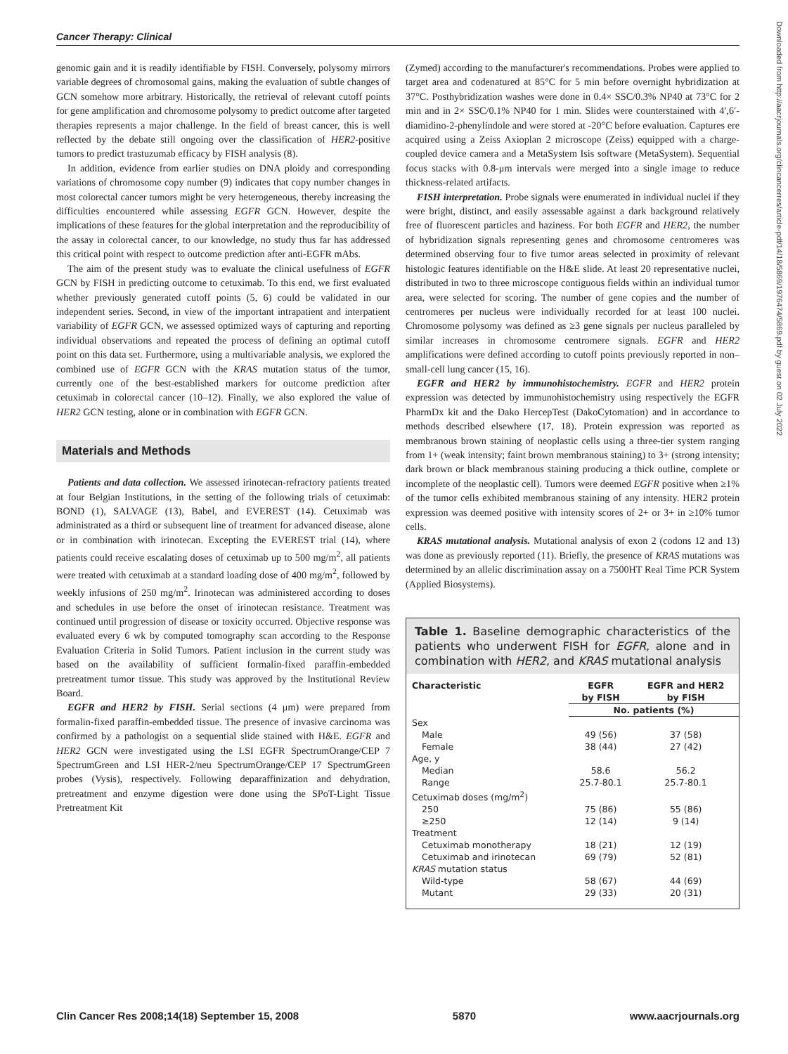Cancer Therapy: Clinical
Downloaded from http://aacrjournals.org/clincancerres/article-pdf/14/18/5869/1976474/5869.pdf by guest on 02 July 2022
genomic gain and it is readily identifiable by FISH. Conversely, polysomy mirrors variable degrees of chromosomal gains, making the evaluation of subtle changes of GCN somehow more arbitrary. Historically, the retrieval of relevant cutoff points for gene amplification and chromosome polysomy to predict outcome after targeted therapies represents a major challenge. In the field of breast cancer, this is well reflected by the debate still ongoing over the classification of HER2-positive tumors to predict trastuzumab efficacy by FISH analysis (8).
In addition, evidence from earlier studies on DNA ploidy and corresponding variations of chromosome copy number (9) indicates that copy number changes in most colorectal cancer tumors might be very heterogeneous, thereby increasing the difficulties encountered while assessing EGFR GCN. However, despite the implications of these features for the global interpretation and the reproducibility of the assay in colorectal cancer, to our knowledge, no study thus far has addressed this critical point with respect to outcome prediction after anti-EGFR mAbs.
The aim of the present study was to evaluate the clinical usefulness of EGFR GCN by FISH in predicting outcome to cetuximab. To this end, we first evaluated whether previously generated cutoff points (5, 6) could be validated in our independent series. Second, in view of the important intrapatient and interpatient variability of EGFR GCN, we assessed optimized ways of capturing and reporting individual observations and repeated the process of defining an optimal cutoff point on this data set. Furthermore, using a multivariable analysis, we explored the combined use of EGFR GCN with the KRAS mutation status of the tumor, currently one of the best-established markers for outcome prediction after cetuximab in colorectal cancer (10–12). Finally, we also explored the value of HER2 GCN testing, alone or in combination with EGFR GCN.
Materials and Methods
Patients and data collection. We assessed irinotecan-refractory patients treated at four Belgian Institutions, in the setting of the following trials of cetuximab: BOND (1), SALVAGE (13), Babel, and EVEREST (14). Cetuximab was administrated as a third or subsequent line of treatment for advanced disease, alone or in combination with irinotecan. Excepting the EVEREST trial (14), where patients could receive escalating doses of cetuximab up to 500 mg/m<sup>2</sup>, all patients were treated with cetuximab at a standard loading dose of 400 mg/m<sup>2</sup>, followed by weekly infusions of 250 mg/m<sup>2</sup>. Irinotecan was administered according to doses and schedules in use before the onset of irinotecan resistance. Treatment was continued until progression of disease or toxicity occurred. Objective response was evaluated every 6 wk by computed tomography scan according to the Response Evaluation Criteria in Solid Tumors. Patient inclusion in the current study was based on the availability of sufficient formalin-fixed paraffin-embedded pretreatment tumor tissue. This study was approved by the Institutional Review Board.
EGFR and HER2 by FISH. Serial sections (4 μm) were prepared from formalin-fixed paraffin-embedded tissue. The presence of invasive carcinoma was confirmed by a pathologist on a sequential slide stained with H&E. EGFR and HER2 GCN were investigated using the LSI EGFR SpectrumOrange/CEP 7 SpectrumGreen and LSI HER-2/neu SpectrumOrange/CEP 17 SpectrumGreen probes (Vysis), respectively. Following deparaffinization and dehydration, pretreatment and enzyme digestion were done using the SPoT-Light Tissue Pretreatment Kit
(Zymed) according to the manufacturer's recommendations. Probes were applied to target area and codenatured at 85°C for 5 min before overnight hybridization at 37°C. Posthybridization washes were done in 0.4× SSC/0.3% NP40 at 73°C for 2 min and in 2× SSC/0.1% NP40 for 1 min. Slides were counterstained with 4′,6′-diamidino-2-phenylindole and were stored at -20°C before evaluation. Captures ere acquired using a Zeiss Axioplan 2 microscope (Zeiss) equipped with a charge-coupled device camera and a MetaSystem Isis software (MetaSystem). Sequential focus stacks with 0.8-μm intervals were merged into a single image to reduce thickness-related artifacts.
FISH interpretation. Probe signals were enumerated in individual nuclei if they were bright, distinct, and easily assessable against a dark background relatively free of fluorescent particles and haziness. For both EGFR and HER2, the number of hybridization signals representing genes and chromosome centromeres was determined observing four to five tumor areas selected in proximity of relevant histologic features identifiable on the H&E slide. At least 20 representative nuclei, distributed in two to three microscope contiguous fields within an individual tumor area, were selected for scoring. The number of gene copies and the number of centromeres per nucleus were individually recorded for at least 100 nuclei. Chromosome polysomy was defined as ≥3 gene signals per nucleus paralleled by similar increases in chromosome centromere signals. EGFR and HER2 amplifications were defined according to cutoff points previously reported in non–small-cell lung cancer (15, 16).
EGFR and HER2 by immunohistochemistry. EGFR and HER2 protein expression was detected by immunohistochemistry using respectively the EGFR PharmDx kit and the Dako HercepTest (DakoCytomation) and in accordance to methods described elsewhere (17, 18). Protein expression was reported as membranous brown staining of neoplastic cells using a three-tier system ranging from 1+ (weak intensity; faint brown membranous staining) to 3+ (strong intensity; dark brown or black membranous staining producing a thick outline, complete or incomplete of the neoplastic cell). Tumors were deemed EGFR positive when ≥1% of the tumor cells exhibited membranous staining of any intensity. HER2 protein expression was deemed positive with intensity scores of 2+ or 3+ in ≥10% tumor cells.
KRAS mutational analysis. Mutational analysis of exon 2 (codons 12 and 13) was done as previously reported (11). Briefly, the presence of KRAS mutations was determined by an allelic discrimination assay on a 7500HT Real Time PCR System (Applied Biosystems).
Table 1. Baseline demographic characteristics of the patients who underwent FISH for EGFR, alone and in combination with HER2, and KRAS mutational analysis
| Characteristic | EGFR by FISH | EGFR and HER2 by FISH |
| --- | --- | --- |
| | No. patients (%) | |
| Sex | | |
| Male | 49 (56) | 37 (58) |
| Female | 38 (44) | 27 (42) |
| Age, y | | |
| Median | 58.6 | 56.2 |
| Range | 25.7-80.1 | 25.7-80.1 |
| Cetuximab doses (mg/m<sup>2</sup>) | | |
| 250 | 75 (86) | 55 (86) |
| ≥250 | 12 (14) | 9 (14) |
| Treatment | | |
| Cetuximab monotherapy | 18 (21) | 12 (19) |
| Cetuximab and irinotecan | 69 (79) | 52 (81) |
| KRAS mutation status | | |
| Wild-type | 58 (67) | 44 (69) |
| Mutant | 29 (33) | 20 (31) |
Clin Cancer Res 2008;14(18) September 15, 2008 5870 www.aacrjournals.org